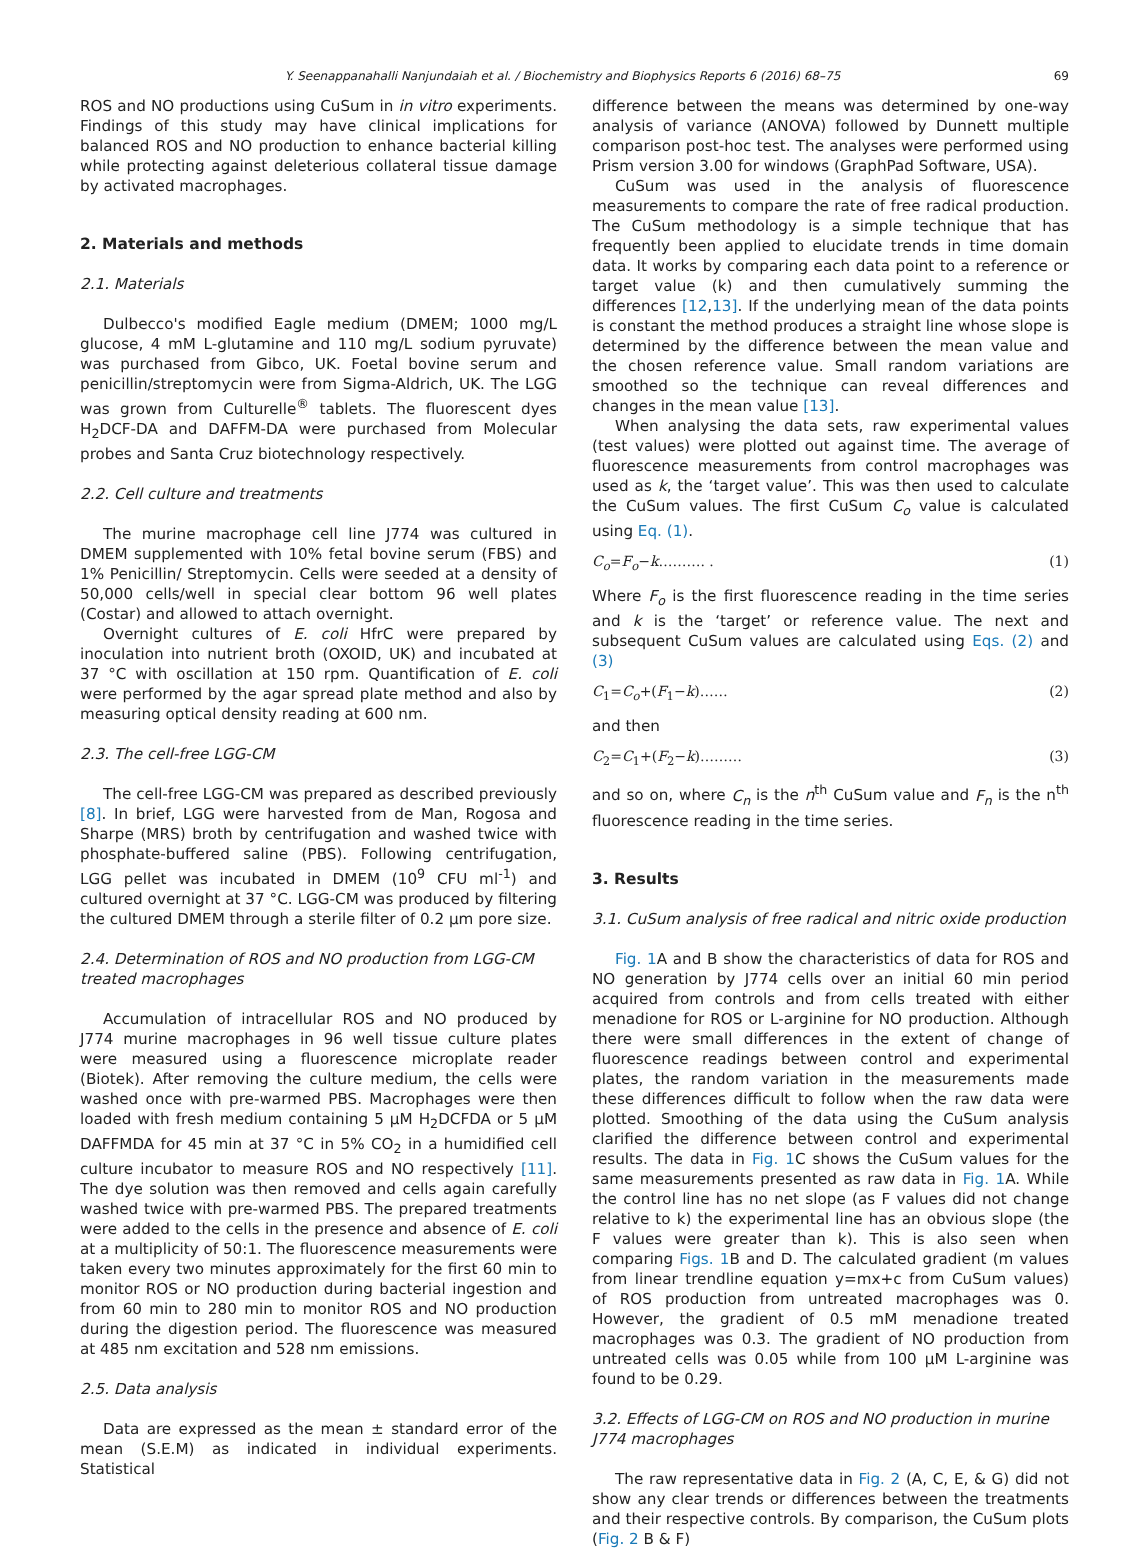Y. Seenappanahalli Nanjundaiah et al. / Biochemistry and Biophysics Reports 6 (2016) 68–75 69
ROS and NO productions using CuSum in in vitro experiments. Findings of this study may have clinical implications for balanced ROS and NO production to enhance bacterial killing while protecting against deleterious collateral tissue damage by activated macrophages.
2. Materials and methods
2.1. Materials
Dulbecco's modified Eagle medium (DMEM; 1000 mg/L glucose, 4 mM L-glutamine and 110 mg/L sodium pyruvate) was purchased from Gibco, UK. Foetal bovine serum and penicillin/streptomycin were from Sigma-Aldrich, UK. The LGG was grown from Culturelle<sup>®</sup> tablets. The fluorescent dyes H<sub>2</sub>DCF-DA and DAFFM-DA were purchased from Molecular probes and Santa Cruz biotechnology respectively.
2.2. Cell culture and treatments
The murine macrophage cell line J774 was cultured in DMEM supplemented with 10% fetal bovine serum (FBS) and 1% Penicillin/ Streptomycin. Cells were seeded at a density of 50,000 cells/well in special clear bottom 96 well plates (Costar) and allowed to attach overnight.
Overnight cultures of E. coli HfrC were prepared by inoculation into nutrient broth (OXOID, UK) and incubated at 37 °C with oscillation at 150 rpm. Quantification of E. coli were performed by the agar spread plate method and also by measuring optical density reading at 600 nm.
2.3. The cell-free LGG-CM
The cell-free LGG-CM was prepared as described previously [8]. In brief, LGG were harvested from de Man, Rogosa and Sharpe (MRS) broth by centrifugation and washed twice with phosphate-buffered saline (PBS). Following centrifugation, LGG pellet was incubated in DMEM (10<sup>9</sup> CFU ml<sup>-1</sup>) and cultured overnight at 37 °C. LGG-CM was produced by filtering the cultured DMEM through a sterile filter of 0.2 µm pore size.
2.4. Determination of ROS and NO production from LGG-CM treated macrophages
Accumulation of intracellular ROS and NO produced by J774 murine macrophages in 96 well tissue culture plates were measured using a fluorescence microplate reader (Biotek). After removing the culture medium, the cells were washed once with pre-warmed PBS. Macrophages were then loaded with fresh medium containing 5 µM H<sub>2</sub>DCFDA or 5 µM DAFFMDA for 45 min at 37 °C in 5% CO<sub>2</sub> in a humidified cell culture incubator to measure ROS and NO respectively [11]. The dye solution was then removed and cells again carefully washed twice with pre-warmed PBS. The prepared treatments were added to the cells in the presence and absence of E. coli at a multiplicity of 50:1. The fluorescence measurements were taken every two minutes approximately for the first 60 min to monitor ROS or NO production during bacterial ingestion and from 60 min to 280 min to monitor ROS and NO production during the digestion period. The fluorescence was measured at 485 nm excitation and 528 nm emissions.
2.5. Data analysis
Data are expressed as the mean ± standard error of the mean (S.E.M) as indicated in individual experiments. Statistical
difference between the means was determined by one-way analysis of variance (ANOVA) followed by Dunnett multiple comparison post-hoc test. The analyses were performed using Prism version 3.00 for windows (GraphPad Software, USA).
CuSum was used in the analysis of fluorescence measurements to compare the rate of free radical production. The CuSum methodology is a simple technique that has frequently been applied to elucidate trends in time domain data. It works by comparing each data point to a reference or target value (k) and then cumulatively summing the differences [12,13]. If the underlying mean of the data points is constant the method produces a straight line whose slope is determined by the difference between the mean value and the chosen reference value. Small random variations are smoothed so the technique can reveal differences and changes in the mean value [13].
When analysing the data sets, raw experimental values (test values) were plotted out against time. The average of fluorescence measurements from control macrophages was used as k, the ‘target value’. This was then used to calculate the CuSum values. The first CuSum C<sub>o</sub> value is calculated using Eq. (1).
C<sub>o</sub>=F<sub>o</sub>−k………. . (1)
Where F<sub>o</sub> is the first fluorescence reading in the time series and k is the ‘target’ or reference value. The next and subsequent CuSum values are calculated using Eqs. (2) and (3)
C<sub>1</sub>=C<sub>o</sub>+(F<sub>1</sub>−k)…… (2)
and then
C<sub>2</sub>=C<sub>1</sub>+(F<sub>2</sub>−k)……… (3)
and so on, where C<sub>n</sub> is the n<sup>th</sup> CuSum value and F<sub>n</sub> is the n<sup>th</sup> fluorescence reading in the time series.
3. Results
3.1. CuSum analysis of free radical and nitric oxide production
Fig. 1 A and B show the characteristics of data for ROS and NO generation by J774 cells over an initial 60 min period acquired from controls and from cells treated with either menadione for ROS or L-arginine for NO production. Although there were small differences in the extent of change of fluorescence readings between control and experimental plates, the random variation in the measurements made these differences difficult to follow when the raw data were plotted. Smoothing of the data using the CuSum analysis clarified the difference between control and experimental results. The data in Fig. 1 C shows the CuSum values for the same measurements presented as raw data in Fig. 1 A. While the control line has no net slope (as F values did not change relative to k) the experimental line has an obvious slope (the F values were greater than k). This is also seen when comparing Figs. 1 B and D. The calculated gradient (m values from linear trendline equation y=mx+c from CuSum values) of ROS production from untreated macrophages was 0. However, the gradient of 0.5 mM menadione treated macrophages was 0.3. The gradient of NO production from untreated cells was 0.05 while from 100 µM L-arginine was found to be 0.29.
3.2. Effects of LGG-CM on ROS and NO production in murine J774 macrophages
The raw representative data in Fig. 2 (A, C, E, & G) did not show any clear trends or differences between the treatments and their respective controls. By comparison, the CuSum plots (Fig. 2 B & F)